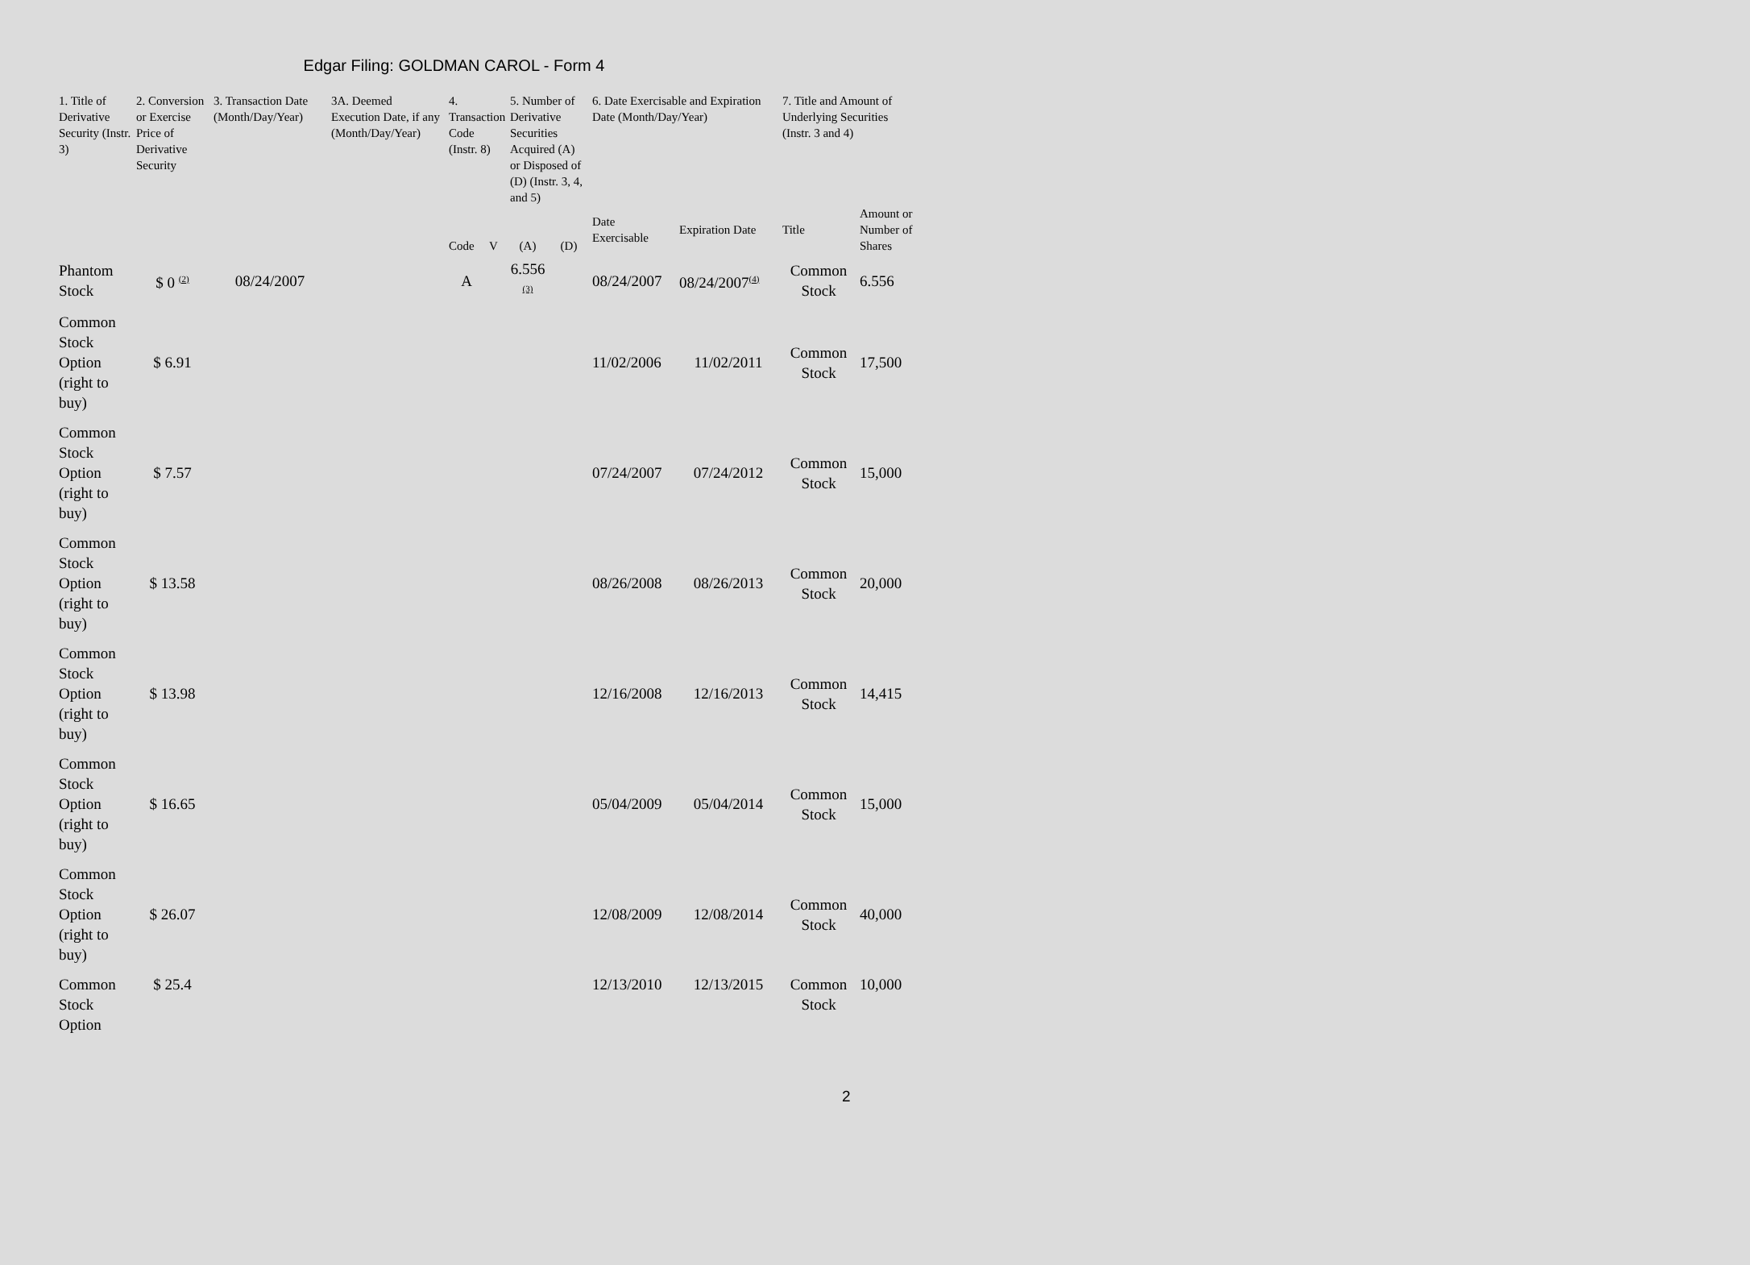Edgar Filing: GOLDMAN CAROL - Form 4
| 1. Title of Derivative Security (Instr. 3) | 2. Conversion or Exercise Price of Derivative Security | 3. Transaction Date (Month/Day/Year) | 3A. Deemed Execution Date, if any (Month/Day/Year) | 4. Transaction Code (Instr. 8) | | 5. Number of Derivative Securities Acquired (A) or Disposed of (D) (Instr. 3, 4, and 5) | | 6. Date Exercisable and Expiration Date (Month/Day/Year) | | 7. Title and Amount of Underlying Securities (Instr. 3 and 4) | |
| --- | --- | --- | --- | --- | --- | --- | --- | --- | --- | --- | --- |
| | | | | Code | V | (A) | (D) | Date Exercisable | Expiration Date | Title | Amount or Number of Shares |
| Phantom Stock | $ 0 <sup>(2)</sup> | 08/24/2007 | | A | | 6.556 <sup>(3)</sup> | | 08/24/2007 | 08/24/2007<sup>(4)</sup> | Common Stock | 6.556 |
| Common Stock Option (right to buy) | $ 6.91 | | | | | | | 11/02/2006 | 11/02/2011 | Common Stock | 17,500 |
| Common Stock Option (right to buy) | $ 7.57 | | | | | | | 07/24/2007 | 07/24/2012 | Common Stock | 15,000 |
| Common Stock Option (right to buy) | $ 13.58 | | | | | | | 08/26/2008 | 08/26/2013 | Common Stock | 20,000 |
| Common Stock Option (right to buy) | $ 13.98 | | | | | | | 12/16/2008 | 12/16/2013 | Common Stock | 14,415 |
| Common Stock Option (right to buy) | $ 16.65 | | | | | | | 05/04/2009 | 05/04/2014 | Common Stock | 15,000 |
| Common Stock Option (right to buy) | $ 26.07 | | | | | | | 12/08/2009 | 12/08/2014 | Common Stock | 40,000 |
| Common Stock Option | $ 25.4 | | | | | | | 12/13/2010 | 12/13/2015 | Common Stock | 10,000 |
2